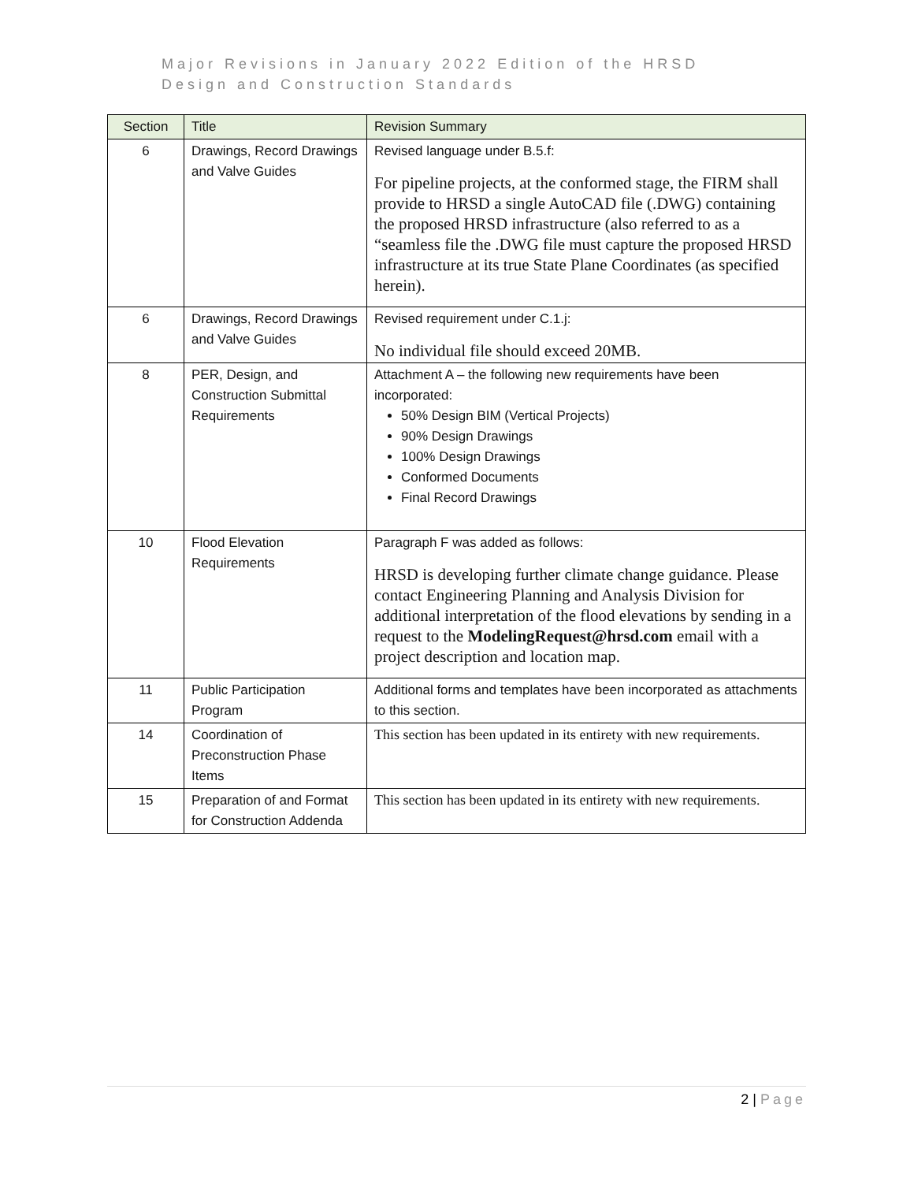Major Revisions in January 2022 Edition of the HRSD
Design and Construction Standards
| Section | Title | Revision Summary |
| --- | --- | --- |
| 6 | Drawings, Record Drawings and Valve Guides | Revised language under B.5.f: For pipeline projects, at the conformed stage, the FIRM shall provide to HRSD a single AutoCAD file (.DWG) containing the proposed HRSD infrastructure (also referred to as a “seamless file the .DWG file must capture the proposed HRSD infrastructure at its true State Plane Coordinates (as specified herein). |
| 6 | Drawings, Record Drawings and Valve Guides | Revised requirement under C.1.j: No individual file should exceed 20MB. |
| 8 | PER, Design, and Construction Submittal Requirements | Attachment A – the following new requirements have been incorporated: 50% Design BIM (Vertical Projects) 90% Design Drawings 100% Design Drawings Conformed Documents Final Record Drawings |
| 10 | Flood Elevation Requirements | Paragraph F was added as follows: HRSD is developing further climate change guidance. Please contact Engineering Planning and Analysis Division for additional interpretation of the flood elevations by sending in a request to the ModelingRequest@hrsd.com email with a project description and location map. |
| 11 | Public Participation Program | Additional forms and templates have been incorporated as attachments to this section. |
| 14 | Coordination of Preconstruction Phase Items | This section has been updated in its entirety with new requirements. |
| 15 | Preparation of and Format for Construction Addenda | This section has been updated in its entirety with new requirements. |
2 | Page